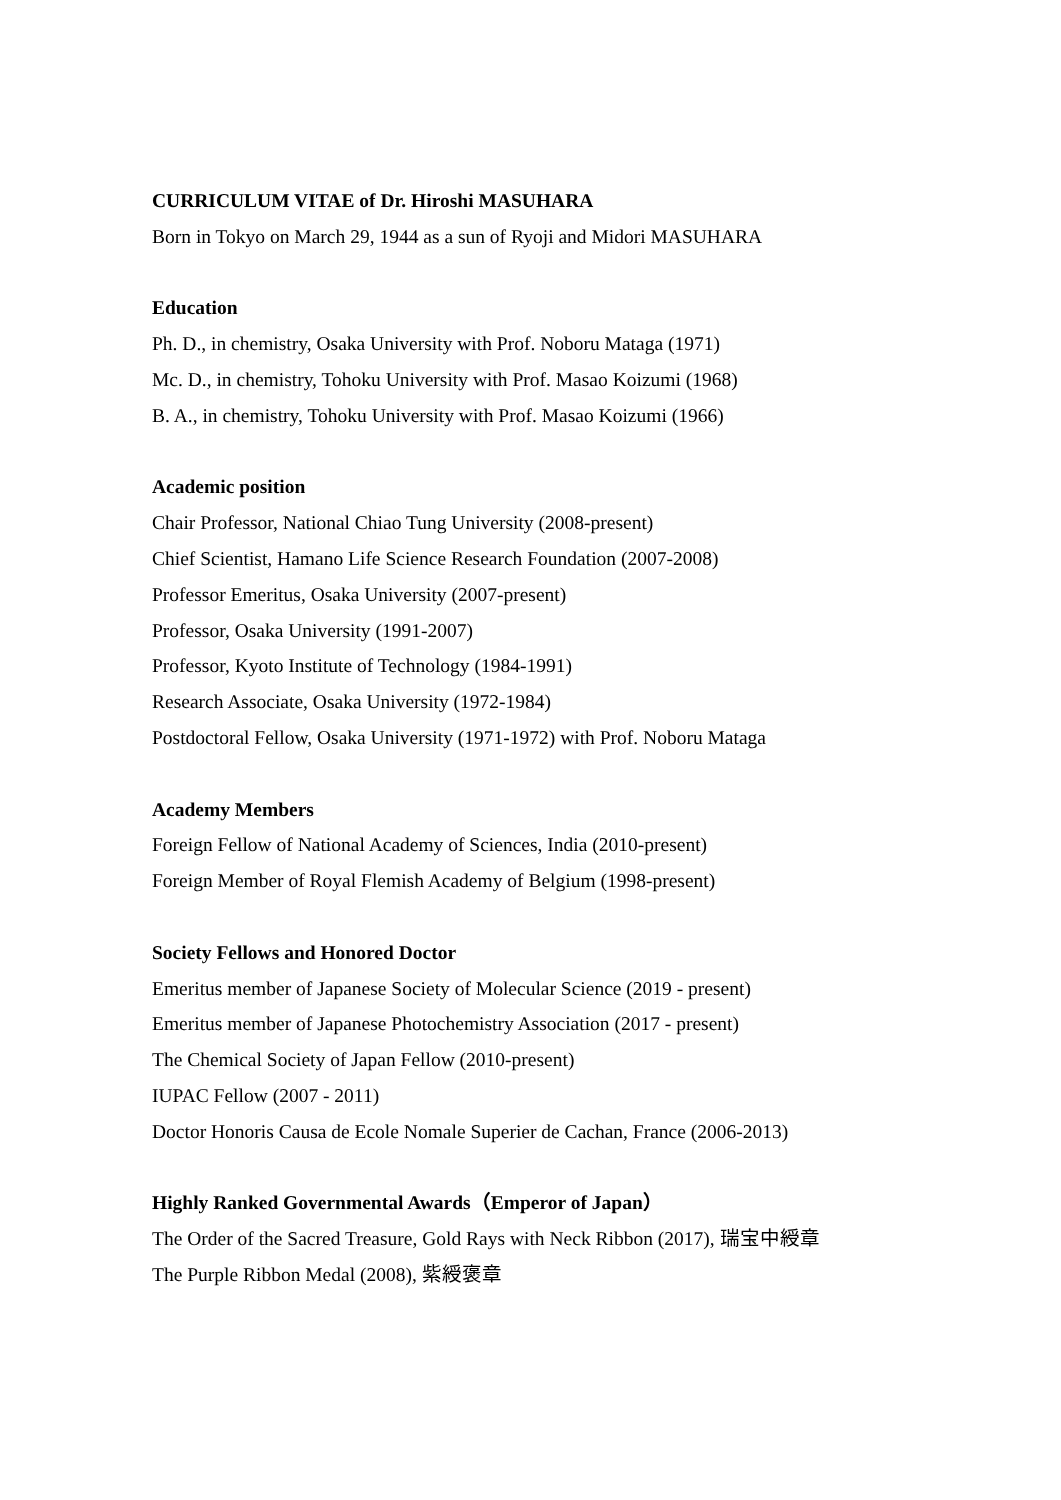CURRICULUM VITAE of Dr. Hiroshi MASUHARA
Born in Tokyo on March 29, 1944 as a sun of Ryoji and Midori MASUHARA
Education
Ph. D., in chemistry, Osaka University with Prof. Noboru Mataga (1971)
Mc. D., in chemistry, Tohoku University with Prof. Masao Koizumi (1968)
B. A., in chemistry, Tohoku University with Prof. Masao Koizumi (1966)
Academic position
Chair Professor, National Chiao Tung University (2008-present)
Chief Scientist, Hamano Life Science Research Foundation (2007-2008)
Professor Emeritus, Osaka University (2007-present)
Professor, Osaka University (1991-2007)
Professor, Kyoto Institute of Technology (1984-1991)
Research Associate, Osaka University (1972-1984)
Postdoctoral Fellow, Osaka University (1971-1972) with Prof. Noboru Mataga
Academy Members
Foreign Fellow of National Academy of Sciences, India (2010-present)
Foreign Member of Royal Flemish Academy of Belgium (1998-present)
Society Fellows and Honored Doctor
Emeritus member of Japanese Society of Molecular Science (2019 - present)
Emeritus member of Japanese Photochemistry Association (2017 - present)
The Chemical Society of Japan Fellow (2010-present)
IUPAC Fellow (2007 - 2011)
Doctor Honoris Causa de Ecole Nomale Superier de Cachan, France (2006-2013)
Highly Ranked Governmental Awards（Emperor of Japan）
The Order of the Sacred Treasure, Gold Rays with Neck Ribbon (2017), 瑞宝中綬章
The Purple Ribbon Medal (2008), 紫綬褒章